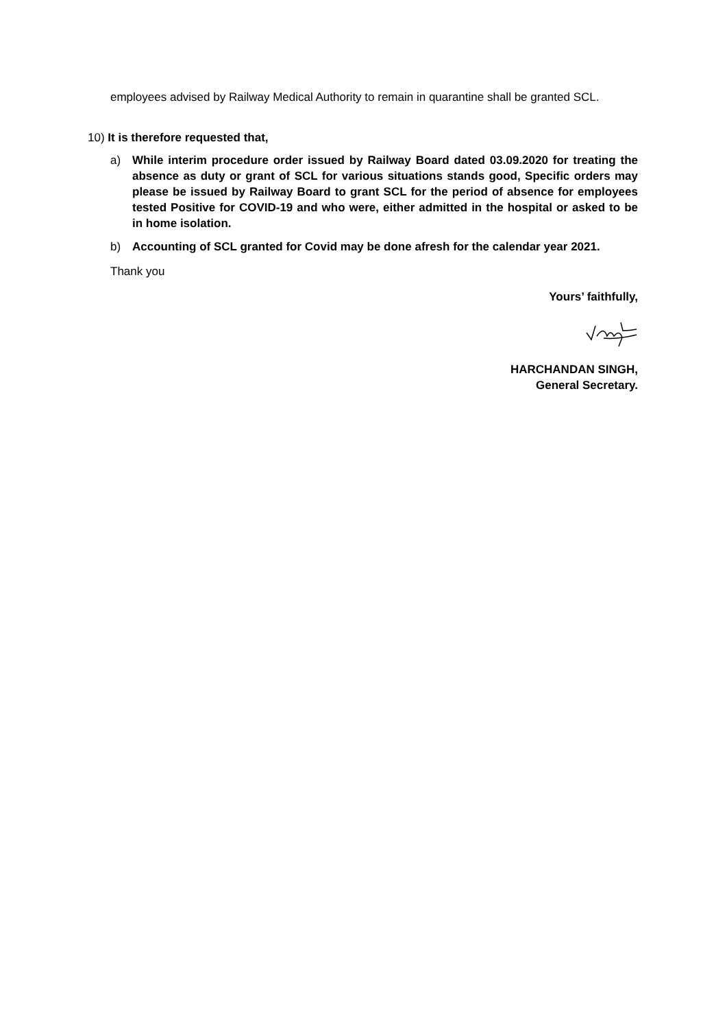employees advised by Railway Medical Authority to remain in quarantine shall be granted SCL.
10) It is therefore requested that,
a) While interim procedure order issued by Railway Board dated 03.09.2020 for treating the absence as duty or grant of SCL for various situations stands good, Specific orders may please be issued by Railway Board to grant SCL for the period of absence for employees tested Positive for COVID-19 and who were, either admitted in the hospital or asked to be in home isolation.
b) Accounting of SCL granted for Covid may be done afresh for the calendar year 2021.
Thank you
Yours’ faithfully,
HARCHANDAN SINGH,
General Secretary.